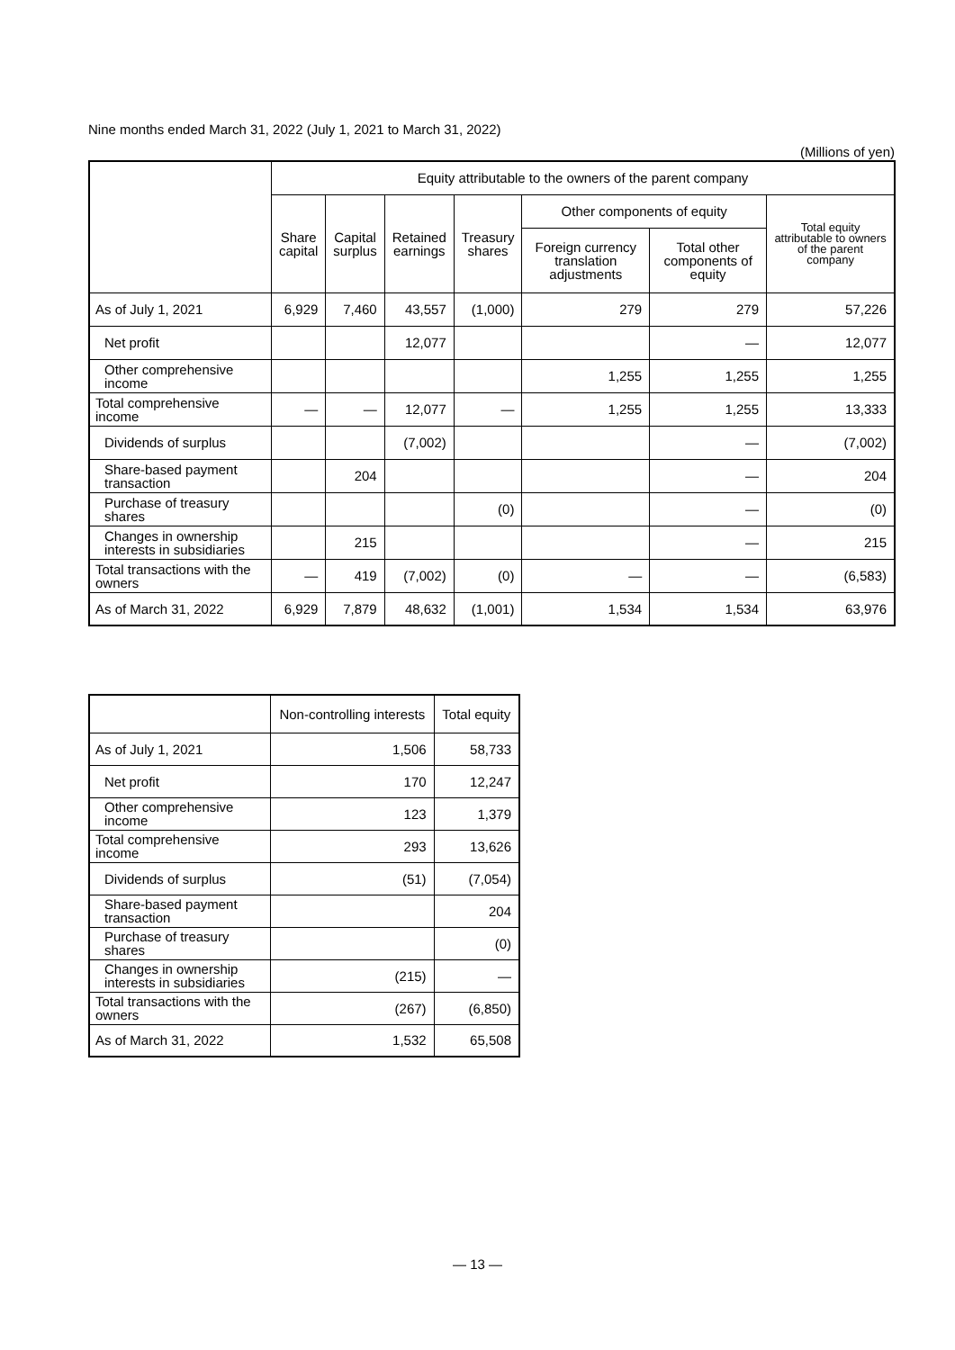Nine months ended March 31, 2022 (July 1, 2021 to March 31, 2022)
(Millions of yen)
| | Equity attributable to the owners of the parent company | | | | | | |
| --- | --- | --- | --- | --- | --- | --- | --- |
| | Share capital | Capital surplus | Retained earnings | Treasury shares | Other components of equity | | Total equity attributable to owners of the parent company |
| | | | | | Foreign currency translation adjustments | Total other components of equity | |
| As of July 1, 2021 | 6,929 | 7,460 | 43,557 | (1,000) | 279 | 279 | 57,226 |
| Net profit | | | 12,077 | | | ― | 12,077 |
| Other comprehensive income | | | | | 1,255 | 1,255 | 1,255 |
| Total comprehensive income | ― | ― | 12,077 | ― | 1,255 | 1,255 | 13,333 |
| Dividends of surplus | | | (7,002) | | | ― | (7,002) |
| Share-based payment transaction | | 204 | | | | ― | 204 |
| Purchase of treasury shares | | | | (0) | | ― | (0) |
| Changes in ownership interests in subsidiaries | | 215 | | | | ― | 215 |
| Total transactions with the owners | ― | 419 | (7,002) | (0) | ― | ― | (6,583) |
| As of March 31, 2022 | 6,929 | 7,879 | 48,632 | (1,001) | 1,534 | 1,534 | 63,976 |
| | Non-controlling interests | Total equity |
| --- | --- | --- |
| As of July 1, 2021 | 1,506 | 58,733 |
| Net profit | 170 | 12,247 |
| Other comprehensive income | 123 | 1,379 |
| Total comprehensive income | 293 | 13,626 |
| Dividends of surplus | (51) | (7,054) |
| Share-based payment transaction | | 204 |
| Purchase of treasury shares | | (0) |
| Changes in ownership interests in subsidiaries | (215) | ― |
| Total transactions with the owners | (267) | (6,850) |
| As of March 31, 2022 | 1,532 | 65,508 |
― 13 ―